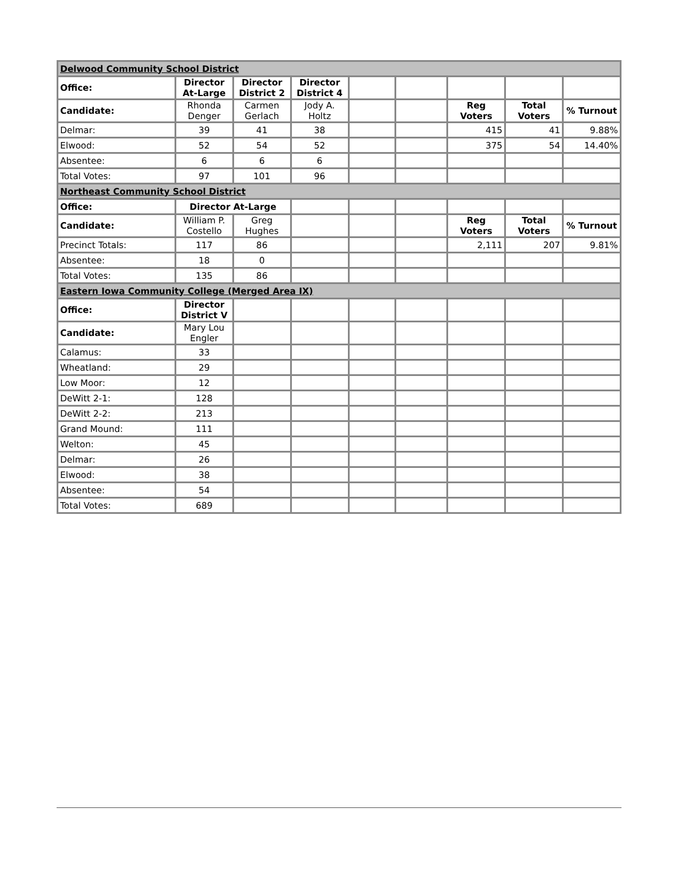| Delwood Community School District | | | | | | | | |
| Office: | Director At-Large | Director District 2 | Director District 4 | | | | | |
| Candidate: | Rhonda Denger | Carmen Gerlach | Jody A. Holtz | | | Reg Voters | Total Voters | % Turnout |
| Delmar: | 39 | 41 | 38 | | | 415 | 41 | 9.88% |
| Elwood: | 52 | 54 | 52 | | | 375 | 54 | 14.40% |
| Absentee: | 6 | 6 | 6 | | | | | |
| Total Votes: | 97 | 101 | 96 | | | | | |
| Northeast Community School District | | | | | | | | |
| Office: | Director At-Large | | | | | | | |
| Candidate: | William P. Costello | Greg Hughes | | | | Reg Voters | Total Voters | % Turnout |
| Precinct Totals: | 117 | 86 | | | | 2,111 | 207 | 9.81% |
| Absentee: | 18 | 0 | | | | | | |
| Total Votes: | 135 | 86 | | | | | | |
| Eastern Iowa Community College (Merged Area IX) | | | | | | | | |
| Office: | Director District V | | | | | | | |
| Candidate: | Mary Lou Engler | | | | | | | |
| Calamus: | 33 | | | | | | | |
| Wheatland: | 29 | | | | | | | |
| Low Moor: | 12 | | | | | | | |
| DeWitt 2-1: | 128 | | | | | | | |
| DeWitt 2-2: | 213 | | | | | | | |
| Grand Mound: | 111 | | | | | | | |
| Welton: | 45 | | | | | | | |
| Delmar: | 26 | | | | | | | |
| Elwood: | 38 | | | | | | | |
| Absentee: | 54 | | | | | | | |
| Total Votes: | 689 | | | | | | | |